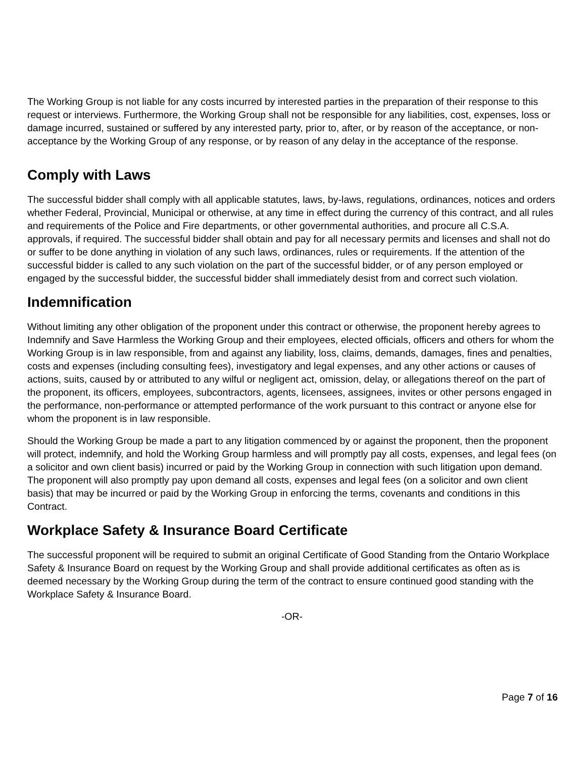The Working Group is not liable for any costs incurred by interested parties in the preparation of their response to this request or interviews. Furthermore, the Working Group shall not be responsible for any liabilities, cost, expenses, loss or damage incurred, sustained or suffered by any interested party, prior to, after, or by reason of the acceptance, or non-acceptance by the Working Group of any response, or by reason of any delay in the acceptance of the response.
Comply with Laws
The successful bidder shall comply with all applicable statutes, laws, by-laws, regulations, ordinances, notices and orders whether Federal, Provincial, Municipal or otherwise, at any time in effect during the currency of this contract, and all rules and requirements of the Police and Fire departments, or other governmental authorities, and procure all C.S.A. approvals, if required. The successful bidder shall obtain and pay for all necessary permits and licenses and shall not do or suffer to be done anything in violation of any such laws, ordinances, rules or requirements. If the attention of the successful bidder is called to any such violation on the part of the successful bidder, or of any person employed or engaged by the successful bidder, the successful bidder shall immediately desist from and correct such violation.
Indemnification
Without limiting any other obligation of the proponent under this contract or otherwise, the proponent hereby agrees to Indemnify and Save Harmless the Working Group and their employees, elected officials, officers and others for whom the Working Group is in law responsible, from and against any liability, loss, claims, demands, damages, fines and penalties, costs and expenses (including consulting fees), investigatory and legal expenses, and any other actions or causes of actions, suits, caused by or attributed to any wilful or negligent act, omission, delay, or allegations thereof on the part of the proponent, its officers, employees, subcontractors, agents, licensees, assignees, invites or other persons engaged in the performance, non-performance or attempted performance of the work pursuant to this contract or anyone else for whom the proponent is in law responsible.
Should the Working Group be made a part to any litigation commenced by or against the proponent, then the proponent will protect, indemnify, and hold the Working Group harmless and will promptly pay all costs, expenses, and legal fees (on a solicitor and own client basis) incurred or paid by the Working Group in connection with such litigation upon demand. The proponent will also promptly pay upon demand all costs, expenses and legal fees (on a solicitor and own client basis) that may be incurred or paid by the Working Group in enforcing the terms, covenants and conditions in this Contract.
Workplace Safety & Insurance Board Certificate
The successful proponent will be required to submit an original Certificate of Good Standing from the Ontario Workplace Safety & Insurance Board on request by the Working Group and shall provide additional certificates as often as is deemed necessary by the Working Group during the term of the contract to ensure continued good standing with the Workplace Safety & Insurance Board.
-OR-
Page 7 of 16